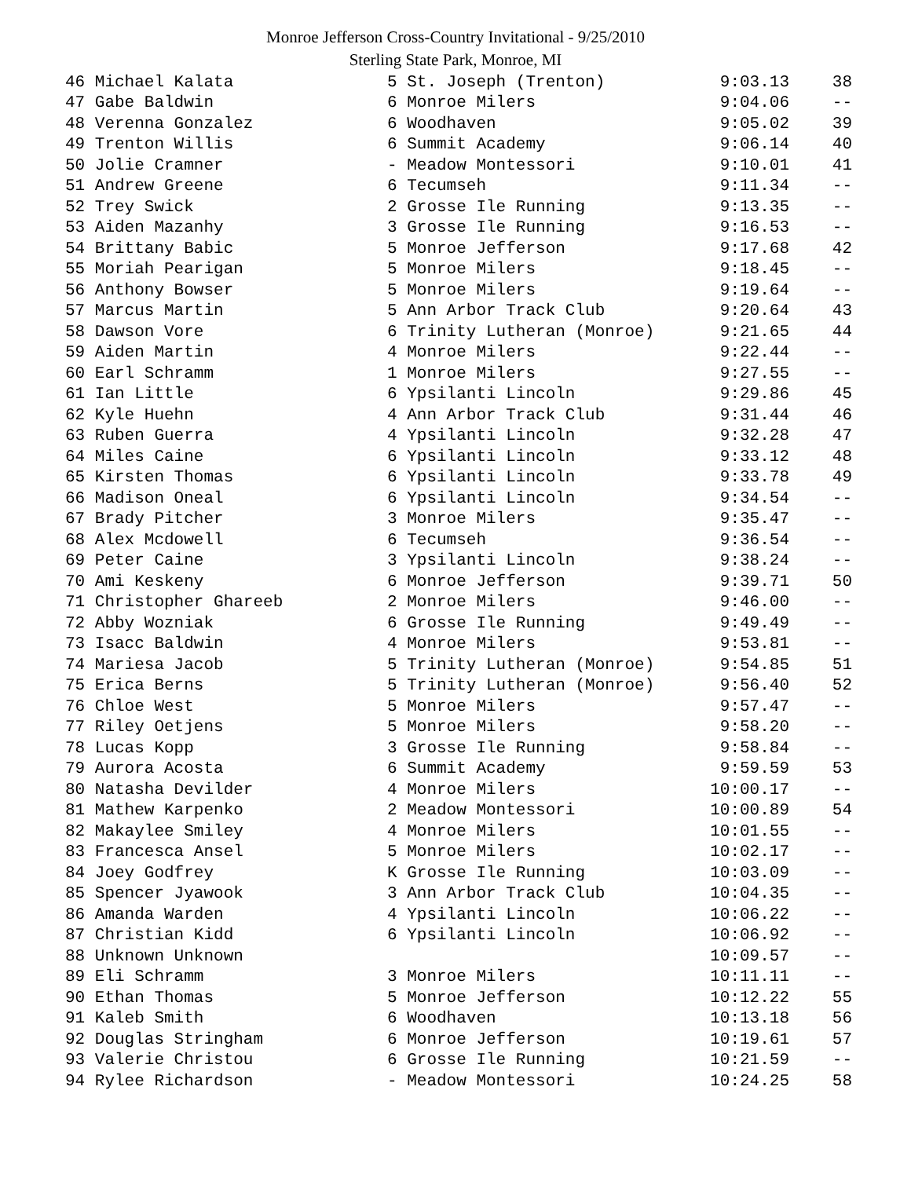Monroe Jefferson Cross-Country Invitational - 9/25/2010
Sterling State Park, Monroe, MI
| 46 Michael Kalata | 5 St. Joseph (Trenton) | 9:03.13 | 38 |
| 47 Gabe Baldwin | 6 Monroe Milers | 9:04.06 | -- |
| 48 Verenna Gonzalez | 6 Woodhaven | 9:05.02 | 39 |
| 49 Trenton Willis | 6 Summit Academy | 9:06.14 | 40 |
| 50 Jolie Cramner | - Meadow Montessori | 9:10.01 | 41 |
| 51 Andrew Greene | 6 Tecumseh | 9:11.34 | -- |
| 52 Trey Swick | 2 Grosse Ile Running | 9:13.35 | -- |
| 53 Aiden Mazanhy | 3 Grosse Ile Running | 9:16.53 | -- |
| 54 Brittany Babic | 5 Monroe Jefferson | 9:17.68 | 42 |
| 55 Moriah Pearigan | 5 Monroe Milers | 9:18.45 | -- |
| 56 Anthony Bowser | 5 Monroe Milers | 9:19.64 | -- |
| 57 Marcus Martin | 5 Ann Arbor Track Club | 9:20.64 | 43 |
| 58 Dawson Vore | 6 Trinity Lutheran (Monroe) | 9:21.65 | 44 |
| 59 Aiden Martin | 4 Monroe Milers | 9:22.44 | -- |
| 60 Earl Schramm | 1 Monroe Milers | 9:27.55 | -- |
| 61 Ian Little | 6 Ypsilanti Lincoln | 9:29.86 | 45 |
| 62 Kyle Huehn | 4 Ann Arbor Track Club | 9:31.44 | 46 |
| 63 Ruben Guerra | 4 Ypsilanti Lincoln | 9:32.28 | 47 |
| 64 Miles Caine | 6 Ypsilanti Lincoln | 9:33.12 | 48 |
| 65 Kirsten Thomas | 6 Ypsilanti Lincoln | 9:33.78 | 49 |
| 66 Madison Oneal | 6 Ypsilanti Lincoln | 9:34.54 | -- |
| 67 Brady Pitcher | 3 Monroe Milers | 9:35.47 | -- |
| 68 Alex Mcdowell | 6 Tecumseh | 9:36.54 | -- |
| 69 Peter Caine | 3 Ypsilanti Lincoln | 9:38.24 | -- |
| 70 Ami Keskeny | 6 Monroe Jefferson | 9:39.71 | 50 |
| 71 Christopher Ghareeb | 2 Monroe Milers | 9:46.00 | -- |
| 72 Abby Wozniak | 6 Grosse Ile Running | 9:49.49 | -- |
| 73 Isacc Baldwin | 4 Monroe Milers | 9:53.81 | -- |
| 74 Mariesa Jacob | 5 Trinity Lutheran (Monroe) | 9:54.85 | 51 |
| 75 Erica Berns | 5 Trinity Lutheran (Monroe) | 9:56.40 | 52 |
| 76 Chloe West | 5 Monroe Milers | 9:57.47 | -- |
| 77 Riley Oetjens | 5 Monroe Milers | 9:58.20 | -- |
| 78 Lucas Kopp | 3 Grosse Ile Running | 9:58.84 | -- |
| 79 Aurora Acosta | 6 Summit Academy | 9:59.59 | 53 |
| 80 Natasha Devilder | 4 Monroe Milers | 10:00.17 | -- |
| 81 Mathew Karpenko | 2 Meadow Montessori | 10:00.89 | 54 |
| 82 Makaylee Smiley | 4 Monroe Milers | 10:01.55 | -- |
| 83 Francesca Ansel | 5 Monroe Milers | 10:02.17 | -- |
| 84 Joey Godfrey | K Grosse Ile Running | 10:03.09 | -- |
| 85 Spencer Jyawook | 3 Ann Arbor Track Club | 10:04.35 | -- |
| 86 Amanda Warden | 4 Ypsilanti Lincoln | 10:06.22 | -- |
| 87 Christian Kidd | 6 Ypsilanti Lincoln | 10:06.92 | -- |
| 88 Unknown Unknown | | 10:09.57 | -- |
| 89 Eli Schramm | 3 Monroe Milers | 10:11.11 | -- |
| 90 Ethan Thomas | 5 Monroe Jefferson | 10:12.22 | 55 |
| 91 Kaleb Smith | 6 Woodhaven | 10:13.18 | 56 |
| 92 Douglas Stringham | 6 Monroe Jefferson | 10:19.61 | 57 |
| 93 Valerie Christou | 6 Grosse Ile Running | 10:21.59 | -- |
| 94 Rylee Richardson | - Meadow Montessori | 10:24.25 | 58 |